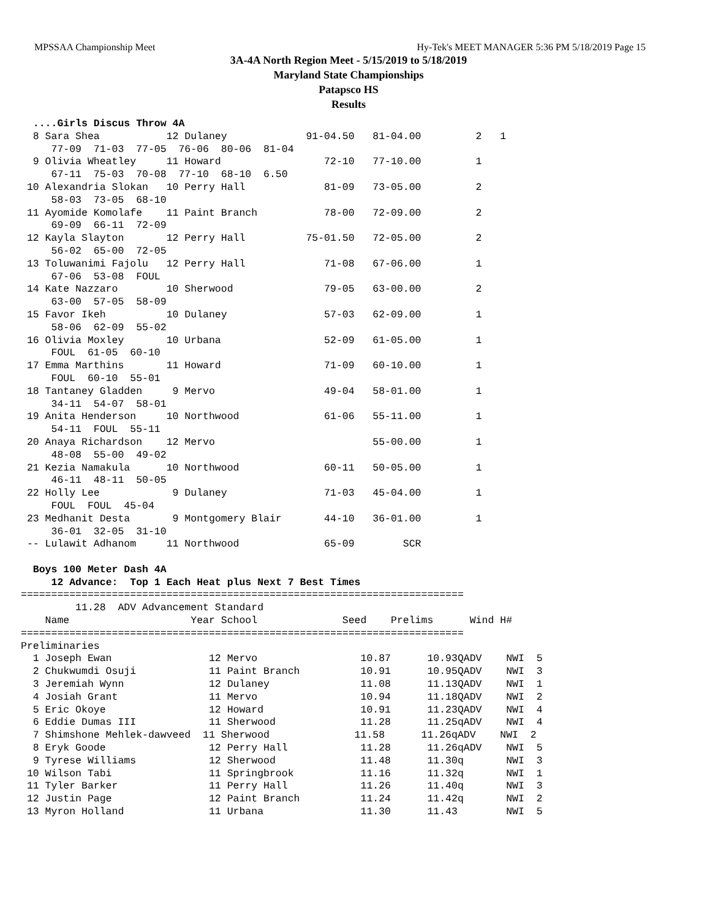MPSSAA Championship Meet Hy-Tek's MEET MANAGER 5:36 PM 5/18/2019 Page 15
3A-4A North Region Meet - 5/15/2019 to 5/18/2019
Maryland State Championships
Patapsco HS
Results
  ....Girls Discus Throw 4A
  8 Sara Shea           12 Dulaney             91-04.50   81-04.00         2   1
     77-09  71-03  77-05  76-06  80-06  81-04
  9 Olivia Wheatley     11 Howard                 72-10   77-10.00         1
     67-11  75-03  70-08  77-10  68-10  6.50
 10 Alexandria Slokan   10 Perry Hall             81-09   73-05.00         2
     58-03  73-05  68-10
 11 Ayomide Komolafe    11 Paint Branch           78-00   72-09.00         2
     69-09  66-11  72-09
 12 Kayla Slayton       12 Perry Hall          75-01.50   72-05.00         2
     56-02  65-00  72-05
 13 Toluwanimi Fajolu   12 Perry Hall             71-08   67-06.00         1
     67-06  53-08  FOUL
 14 Kate Nazzaro        10 Sherwood               79-05   63-00.00         2
     63-00  57-05  58-09
 15 Favor Ikeh          10 Dulaney                57-03   62-09.00         1
     58-06  62-09  55-02
 16 Olivia Moxley       10 Urbana                 52-09   61-05.00         1
     FOUL  61-05  60-10
 17 Emma Marthins       11 Howard                 71-09   60-10.00         1
     FOUL  60-10  55-01
 18 Tantaney Gladden     9 Mervo                  49-04   58-01.00         1
     34-11  54-07  58-01
 19 Anita Henderson     10 Northwood              61-06   55-11.00         1
     54-11  FOUL  55-11
 20 Anaya Richardson    12 Mervo                          55-00.00         1
     48-08  55-00  49-02
 21 Kezia Namakula      10 Northwood              60-11   50-05.00         1
     46-11  48-11  50-05
 22 Holly Lee            9 Dulaney                71-03   45-04.00         1
     FOUL  FOUL  45-04
 23 Medhanit Desta       9 Montgomery Blair       44-10   36-01.00         1
     36-01  32-05  31-10
 -- Lulawit Adhanom     11 Northwood              65-09        SCR

  Boys 100 Meter Dash 4A
     12 Advance:  Top 1 Each Heat plus Next 7 Best Times
=========================================================================
         11.28  ADV Advancement Standard
    Name                    Year School              Seed    Prelims      Wind H#
=========================================================================
Preliminaries
  1 Joseph Ewan                12 Mervo                 10.87      10.93QADV    NWI  5
  2 Chukwumdi Osuji            11 Paint Branch          10.91      10.95QADV    NWI  3
  3 Jeremiah Wynn              12 Dulaney               11.08      11.13QADV    NWI  1
  4 Josiah Grant               11 Mervo                 10.94      11.18QADV    NWI  2
  5 Eric Okoye                 12 Howard                10.91      11.23QADV    NWI  4
  6 Eddie Dumas III            11 Sherwood              11.28      11.25qADV    NWI  4
  7 Shimshone Mehlek-dawveed  11 Sherwood              11.58      11.26qADV    NWI  2
  8 Eryk Goode                 12 Perry Hall            11.28      11.26qADV    NWI  5
  9 Tyrese Williams            12 Sherwood              11.48      11.30q       NWI  3
 10 Wilson Tabi                11 Springbrook           11.16      11.32q       NWI  1
 11 Tyler Barker               11 Perry Hall            11.26      11.40q       NWI  3
 12 Justin Page                12 Paint Branch          11.24      11.42q       NWI  2
 13 Myron Holland              11 Urbana                11.30      11.43        NWI  5